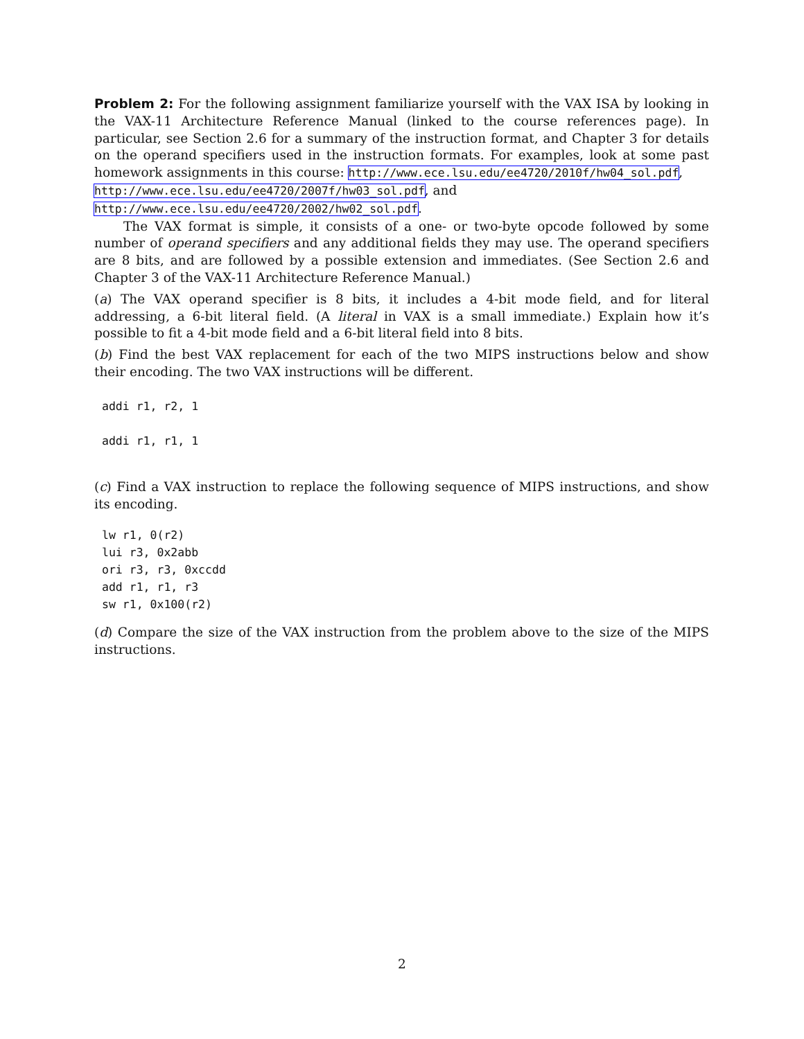Problem 2: For the following assignment familiarize yourself with the VAX ISA by looking in the VAX-11 Architecture Reference Manual (linked to the course references page). In particular, see Section 2.6 for a summary of the instruction format, and Chapter 3 for details on the operand specifiers used in the instruction formats. For examples, look at some past homework assignments in this course: http://www.ece.lsu.edu/ee4720/2010f/hw04_sol.pdf,
http://www.ece.lsu.edu/ee4720/2007f/hw03_sol.pdf, and
http://www.ece.lsu.edu/ee4720/2002/hw02_sol.pdf.
The VAX format is simple, it consists of a one- or two-byte opcode followed by some number of operand specifiers and any additional fields they may use. The operand specifiers are 8 bits, and are followed by a possible extension and immediates. (See Section 2.6 and Chapter 3 of the VAX-11 Architecture Reference Manual.)
(a) The VAX operand specifier is 8 bits, it includes a 4-bit mode field, and for literal addressing, a 6-bit literal field. (A literal in VAX is a small immediate.) Explain how it’s possible to fit a 4-bit mode field and a 6-bit literal field into 8 bits.
(b) Find the best VAX replacement for each of the two MIPS instructions below and show their encoding. The two VAX instructions will be different.
addi r1, r2, 1
addi r1, r1, 1
(c) Find a VAX instruction to replace the following sequence of MIPS instructions, and show its encoding.
lw r1, 0(r2)
lui r3, 0x2abb
ori r3, r3, 0xccdd
add r1, r1, r3
sw r1, 0x100(r2)
(d) Compare the size of the VAX instruction from the problem above to the size of the MIPS instructions.
2